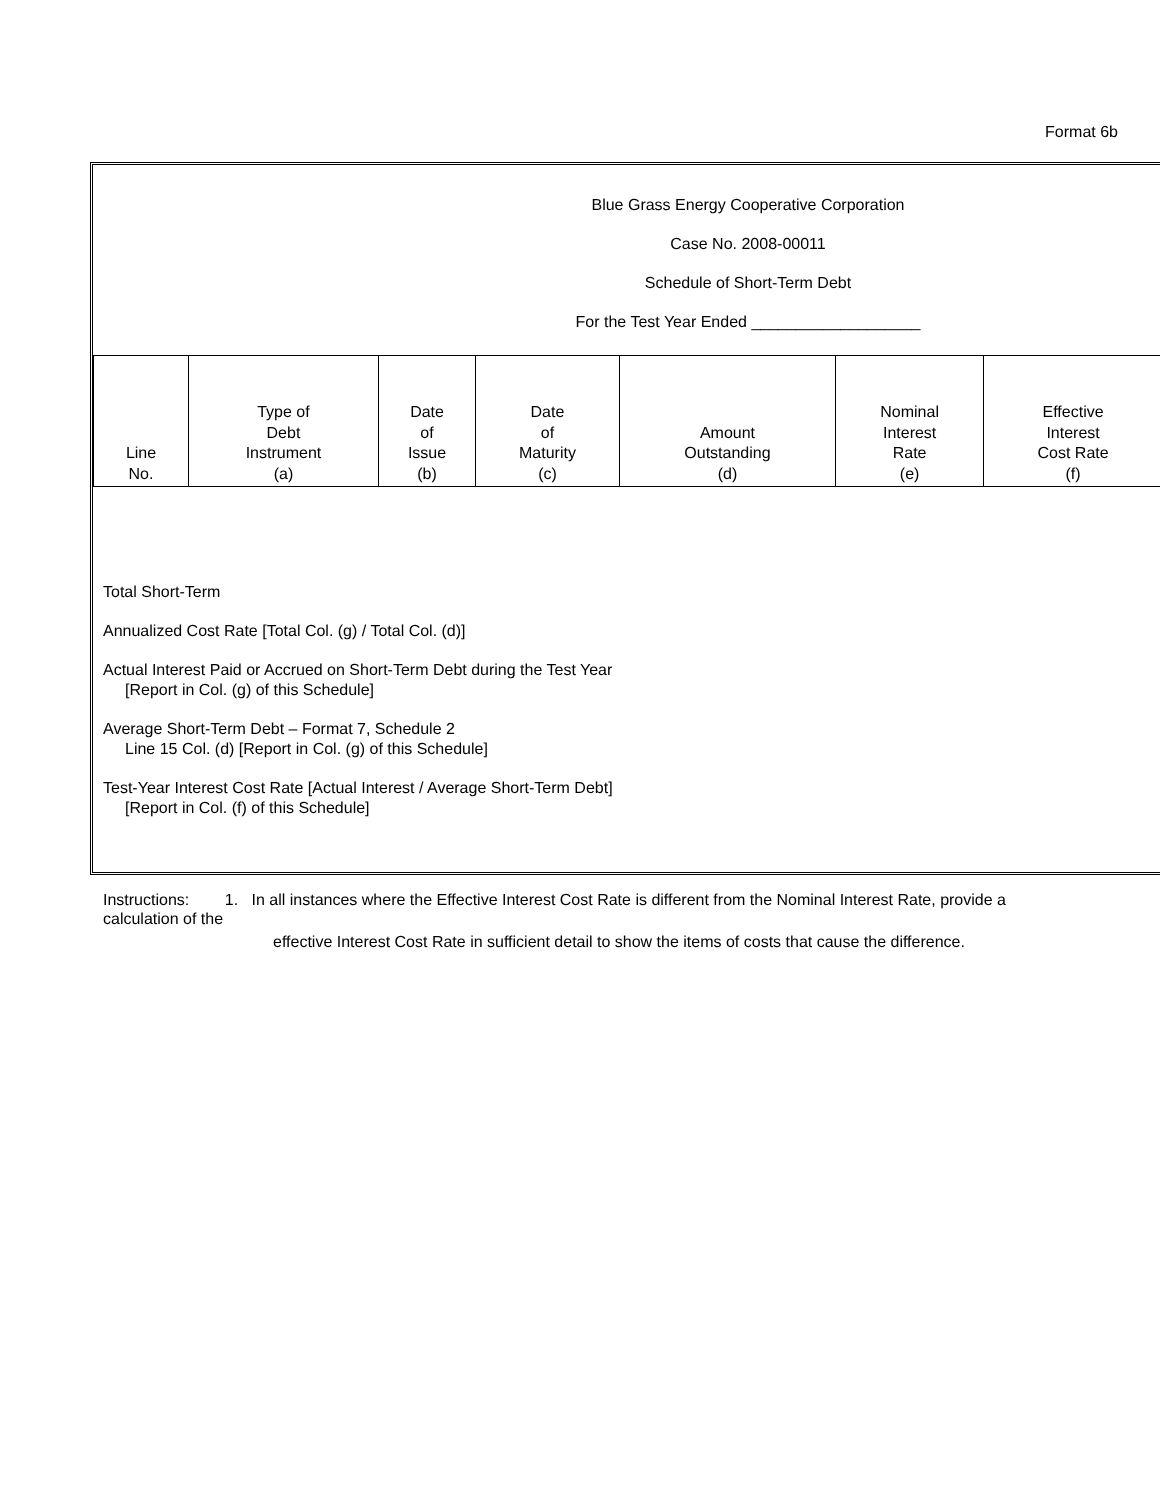Format 6b
Blue Grass Energy Cooperative Corporation
Case No. 2008-00011
Schedule of Short-Term Debt
For the Test Year Ended ___________________
| Line No. | Type of Debt Instrument (a) | Date of Issue (b) | Date of Maturity (c) | Amount Outstanding (d) | Nominal Interest Rate (e) | Effective Interest Cost Rate (f) |
Total Short-Term
Annualized Cost Rate [Total Col. (g) / Total Col. (d)]
Actual Interest Paid or Accrued on Short-Term Debt during the Test Year
[Report in Col. (g) of this Schedule]
Average Short-Term Debt – Format 7, Schedule 2
Line 15 Col. (d) [Report in Col. (g) of this Schedule]
Test-Year Interest Cost Rate [Actual Interest / Average Short-Term Debt]
[Report in Col. (f) of this Schedule]
Instructions: 1. In all instances where the Effective Interest Cost Rate is different from the Nominal Interest Rate, provide a
calculation of the
effective Interest Cost Rate in sufficient detail to show the items of costs that cause the difference.